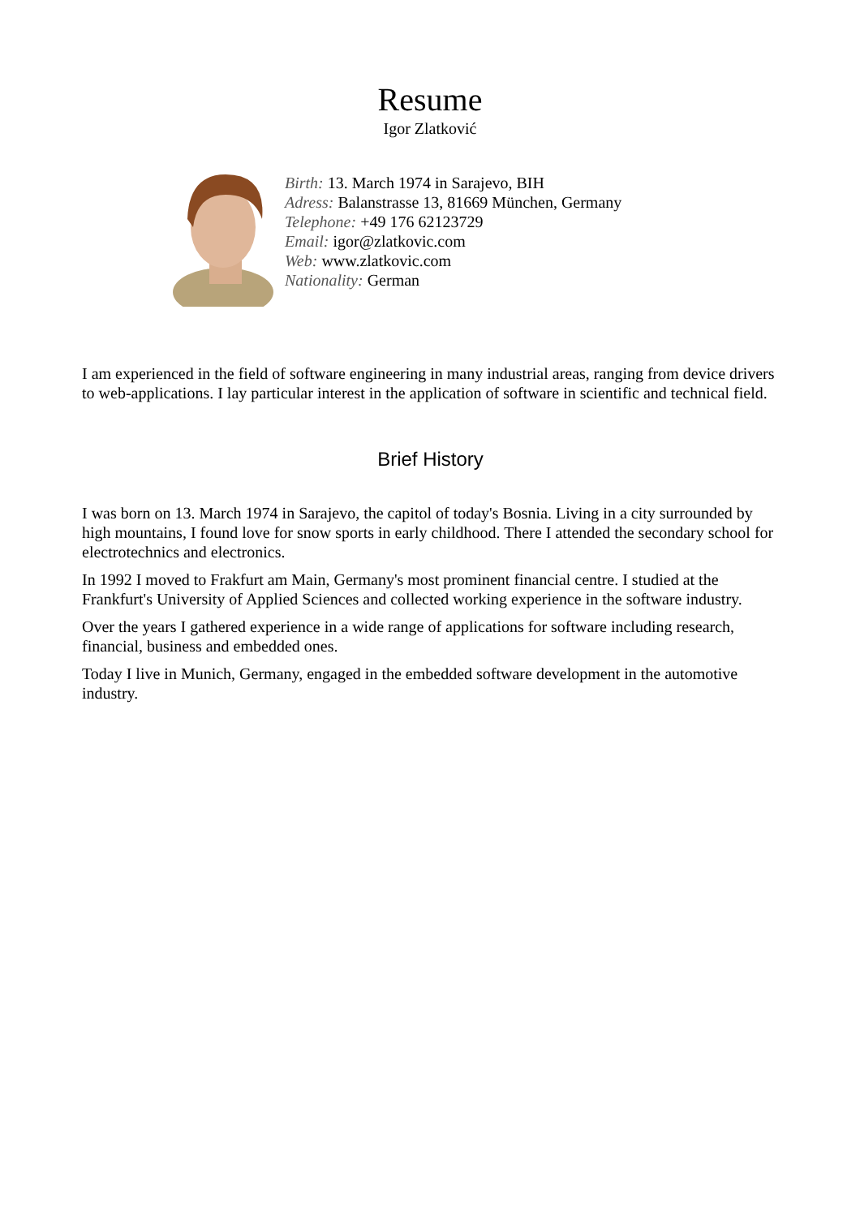Resume
Igor Zlatković
Birth: 13. March 1974 in Sarajevo, BIH
Adress: Balanstrasse 13, 81669 München, Germany
Telephone: +49 176 62123729
Email: igor@zlatkovic.com
Web: www.zlatkovic.com
Nationality: German
I am experienced in the field of software engineering in many industrial areas, ranging from device drivers to web-applications. I lay particular interest in the application of software in scientific and technical field.
Brief History
I was born on 13. March 1974 in Sarajevo, the capitol of today's Bosnia. Living in a city surrounded by high mountains, I found love for snow sports in early childhood. There I attended the secondary school for electrotechnics and electronics.
In 1992 I moved to Frakfurt am Main, Germany's most prominent financial centre. I studied at the Frankfurt's University of Applied Sciences and collected working experience in the software industry.
Over the years I gathered experience in a wide range of applications for software including research, financial, business and embedded ones.
Today I live in Munich, Germany, engaged in the embedded software development in the automotive industry.